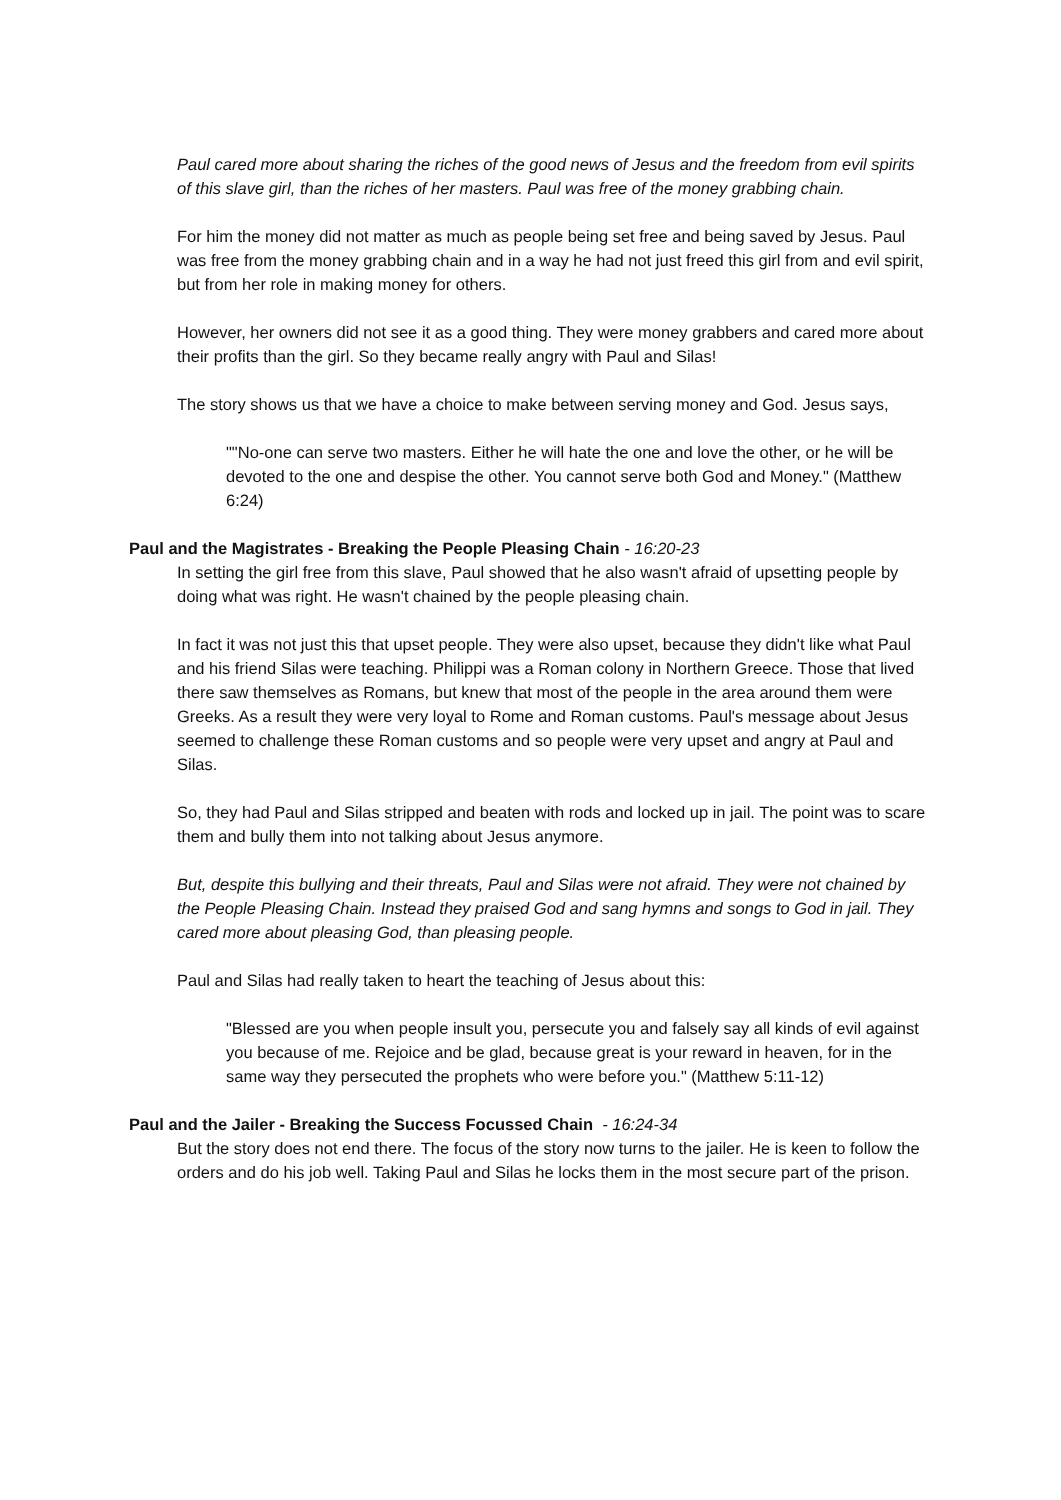Paul cared more about sharing the riches of the good news of Jesus and the freedom from evil spirits of this slave girl, than the riches of her masters. Paul was free of the money grabbing chain.
For him the money did not matter as much as people being set free and being saved by Jesus. Paul was free from the money grabbing chain and in a way he had not just freed this girl from and evil spirit, but from her role in making money for others.
However, her owners did not see it as a good thing. They were money grabbers and cared more about their profits than the girl. So they became really angry with Paul and Silas!
The story shows us that we have a choice to make between serving money and God. Jesus says,
""No-one can serve two masters. Either he will hate the one and love the other, or he will be devoted to the one and despise the other. You cannot serve both God and Money." (Matthew 6:24)
Paul and the Magistrates - Breaking the People Pleasing Chain - 16:20-23
In setting the girl free from this slave, Paul showed that he also wasn't afraid of upsetting people by doing what was right. He wasn't chained by the people pleasing chain.
In fact it was not just this that upset people. They were also upset, because they didn't like what Paul and his friend Silas were teaching. Philippi was a Roman colony in Northern Greece. Those that lived there saw themselves as Romans, but knew that most of the people in the area around them were Greeks. As a result they were very loyal to Rome and Roman customs. Paul's message about Jesus seemed to challenge these Roman customs and so people were very upset and angry at Paul and Silas.
So, they had Paul and Silas stripped and beaten with rods and locked up in jail. The point was to scare them and bully them into not talking about Jesus anymore.
But, despite this bullying and their threats, Paul and Silas were not afraid. They were not chained by the People Pleasing Chain. Instead they praised God and sang hymns and songs to God in jail. They cared more about pleasing God, than pleasing people.
Paul and Silas had really taken to heart the teaching of Jesus about this:
"Blessed are you when people insult you, persecute you and falsely say all kinds of evil against you because of me. Rejoice and be glad, because great is your reward in heaven, for in the same way they persecuted the prophets who were before you." (Matthew 5:11-12)
Paul and the Jailer - Breaking the Success Focussed Chain - 16:24-34
But the story does not end there. The focus of the story now turns to the jailer. He is keen to follow the orders and do his job well. Taking Paul and Silas he locks them in the most secure part of the prison.